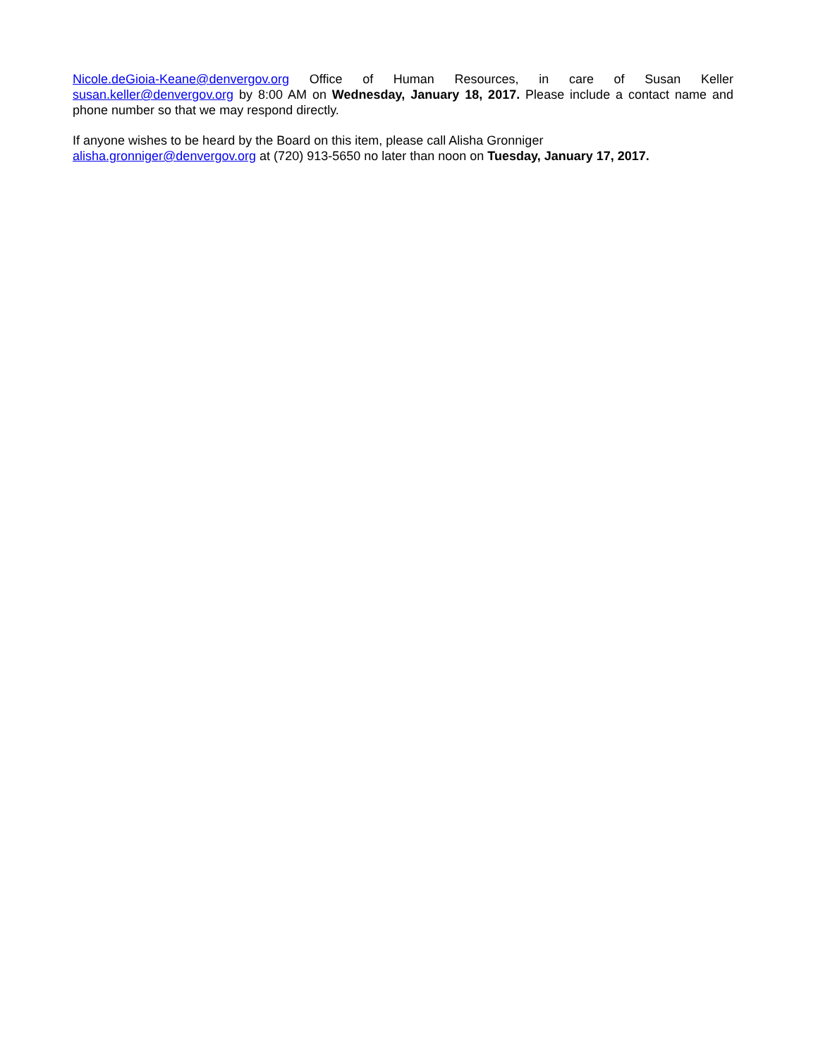Nicole.deGioia-Keane@denvergov.org Office of Human Resources, in care of Susan Keller susan.keller@denvergov.org by 8:00 AM on Wednesday, January 18, 2017. Please include a contact name and phone number so that we may respond directly.
If anyone wishes to be heard by the Board on this item, please call Alisha Gronniger
alisha.gronniger@denvergov.org at (720) 913-5650 no later than noon on Tuesday, January 17, 2017.